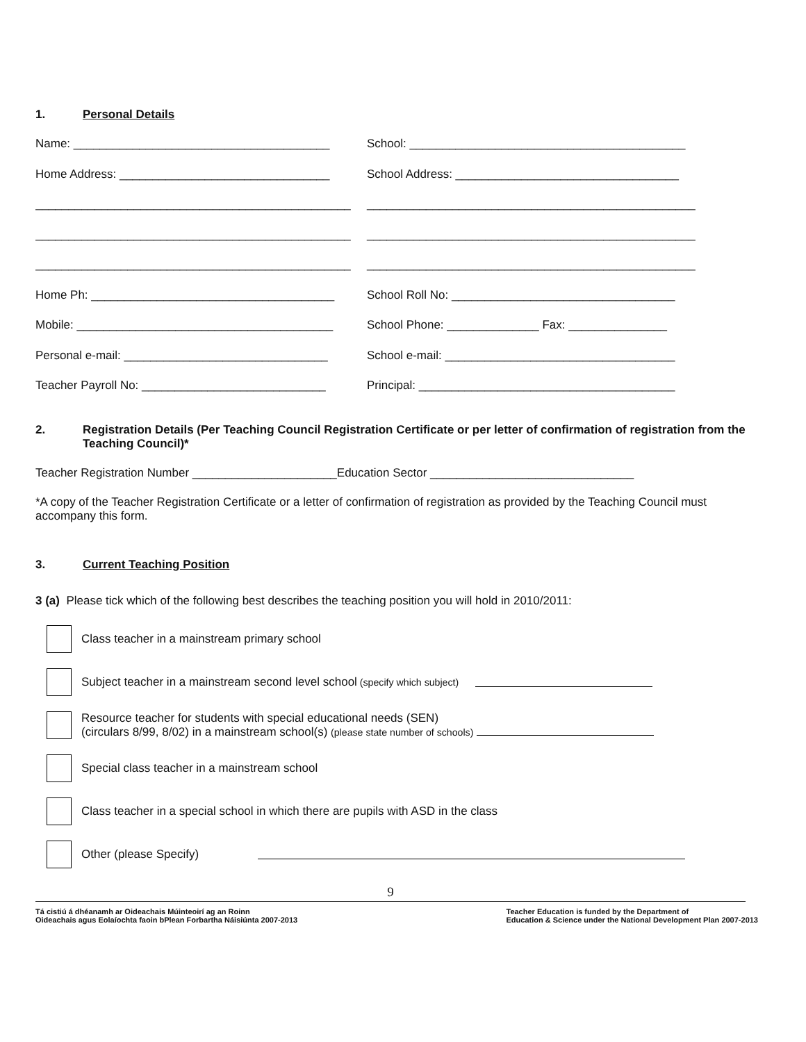1. Personal Details
Name: _______________________________________ School: __________________________________________
Home Address: ________________________________ School Address: __________________________________
________________________________________________
__________________________________________________
________________________________________________
__________________________________________________
________________________________________________
__________________________________________________
Home Ph: _____________________________________ School Roll No: __________________________________
Mobile: _______________________________________
School Phone: ______________ Fax: _______________
Personal e-mail: _______________________________
School e-mail: ___________________________________
Teacher Payroll No: ____________________________
Principal: _______________________________________
2. Registration Details (Per Teaching Council Registration Certificate or per letter of confirmation of registration from the Teaching Council)*
Teacher Registration Number ______________________Education Sector _______________________________
*A copy of the Teacher Registration Certificate or a letter of confirmation of registration as provided by the Teaching Council must accompany this form.
3. Current Teaching Position
3 (a) Please tick which of the following best describes the teaching position you will hold in 2010/2011:
Class teacher in a mainstream primary school
Subject teacher in a mainstream second level school (specify which subject)
Resource teacher for students with special educational needs (SEN)
(circulars 8/99, 8/02) in a mainstream school(s) (please state number of schools)
Special class teacher in a mainstream school
Class teacher in a special school in which there are pupils with ASD in the class
Other (please Specify)
9
Tá cistiú á dhéanamh ar Oideachais Múinteoirí ag an Roinn
Oideachais agus Eolaíochta faoin bPlean Forbartha Náisiúnta 2007-2013
Teacher Education is funded by the Department of
Education & Science under the National Development Plan 2007-2013